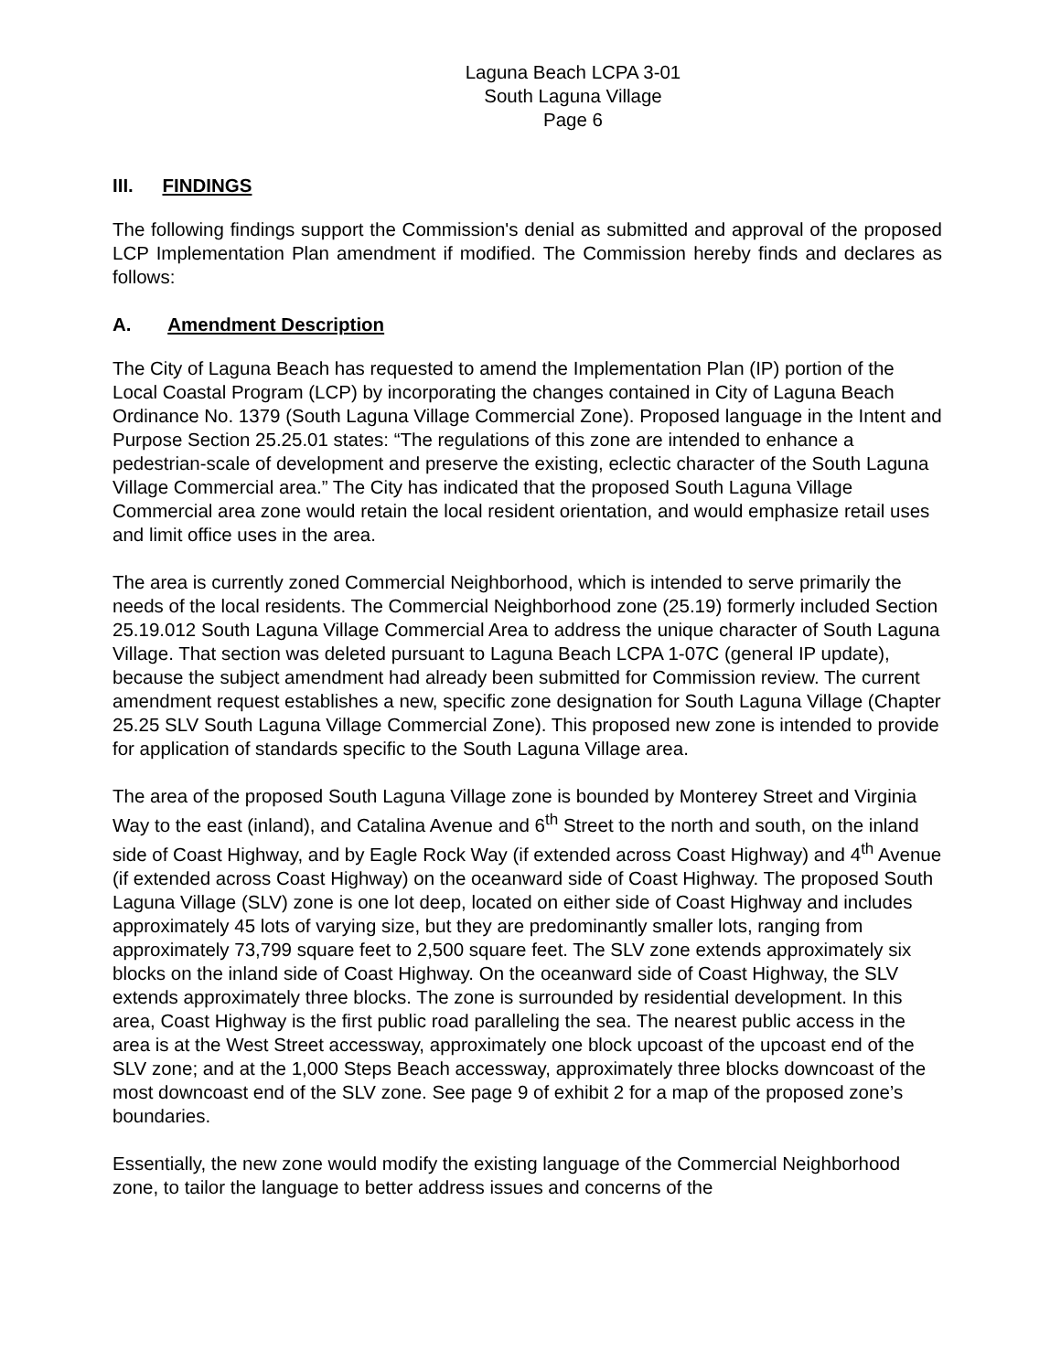Laguna Beach LCPA 3-01
South Laguna Village
Page 6
III. FINDINGS
The following findings support the Commission's denial as submitted and approval of the proposed LCP Implementation Plan amendment if modified. The Commission hereby finds and declares as follows:
A. Amendment Description
The City of Laguna Beach has requested to amend the Implementation Plan (IP) portion of the Local Coastal Program (LCP) by incorporating the changes contained in City of Laguna Beach Ordinance No. 1379 (South Laguna Village Commercial Zone). Proposed language in the Intent and Purpose Section 25.25.01 states: “The regulations of this zone are intended to enhance a pedestrian-scale of development and preserve the existing, eclectic character of the South Laguna Village Commercial area.” The City has indicated that the proposed South Laguna Village Commercial area zone would retain the local resident orientation, and would emphasize retail uses and limit office uses in the area.
The area is currently zoned Commercial Neighborhood, which is intended to serve primarily the needs of the local residents. The Commercial Neighborhood zone (25.19) formerly included Section 25.19.012 South Laguna Village Commercial Area to address the unique character of South Laguna Village. That section was deleted pursuant to Laguna Beach LCPA 1-07C (general IP update), because the subject amendment had already been submitted for Commission review. The current amendment request establishes a new, specific zone designation for South Laguna Village (Chapter 25.25 SLV South Laguna Village Commercial Zone). This proposed new zone is intended to provide for application of standards specific to the South Laguna Village area.
The area of the proposed South Laguna Village zone is bounded by Monterey Street and Virginia Way to the east (inland), and Catalina Avenue and 6<sup>th</sup> Street to the north and south, on the inland side of Coast Highway, and by Eagle Rock Way (if extended across Coast Highway) and 4<sup>th</sup> Avenue (if extended across Coast Highway) on the oceanward side of Coast Highway. The proposed South Laguna Village (SLV) zone is one lot deep, located on either side of Coast Highway and includes approximately 45 lots of varying size, but they are predominantly smaller lots, ranging from approximately 73,799 square feet to 2,500 square feet. The SLV zone extends approximately six blocks on the inland side of Coast Highway. On the oceanward side of Coast Highway, the SLV extends approximately three blocks. The zone is surrounded by residential development. In this area, Coast Highway is the first public road paralleling the sea. The nearest public access in the area is at the West Street accessway, approximately one block upcoast of the upcoast end of the SLV zone; and at the 1,000 Steps Beach accessway, approximately three blocks downcoast of the most downcoast end of the SLV zone. See page 9 of exhibit 2 for a map of the proposed zone’s boundaries.
Essentially, the new zone would modify the existing language of the Commercial Neighborhood zone, to tailor the language to better address issues and concerns of the